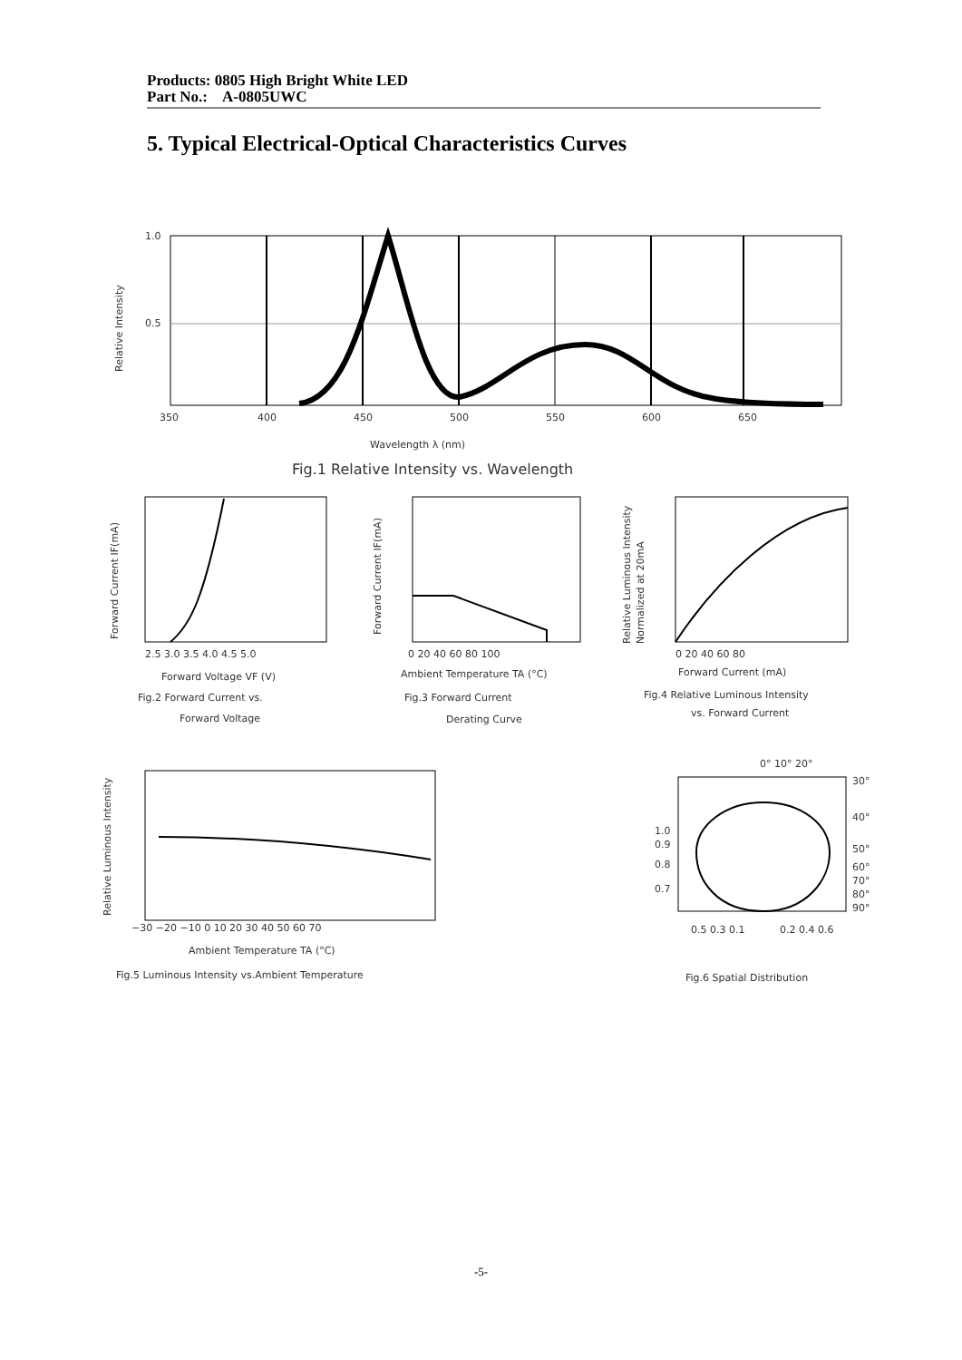Products: 0805 High Bright White LED
Part No.: A-0805UWC
5. Typical Electrical-Optical Characteristics Curves
1.0
0.5
350
400
450
500
550
600
650
Wavelength λ (nm)
Fig.1 Relative Intensity vs. Wavelength
Relative Intensity
2.5 3.0 3.5 4.0 4.5 5.0
Forward Voltage VF (V)
Fig.2 Forward Current vs.
Forward Voltage
Forward Current IF(mA)
0 20 40 60 80 100
Ambient Temperature TA (°C)
Fig.3 Forward Current
Derating Curve
Forward Current IF(mA)
0 20 40 60 80
Forward Current (mA)
Fig.4 Relative Luminous Intensity
vs. Forward Current
Relative Luminous Intensity
Normalized at 20mA
−30 −20 −10 0 10 20 30 40 50 60 70
Ambient Temperature TA (°C)
Fig.5 Luminous Intensity vs.Ambient Temperature
Relative Luminous Intensity
0° 10° 20°
30°
40°
50°
60°
70°
80°
90°
1.0
0.9
0.8
0.7
0.5 0.3 0.1
0.2 0.4 0.6
Fig.6 Spatial Distribution
-5-